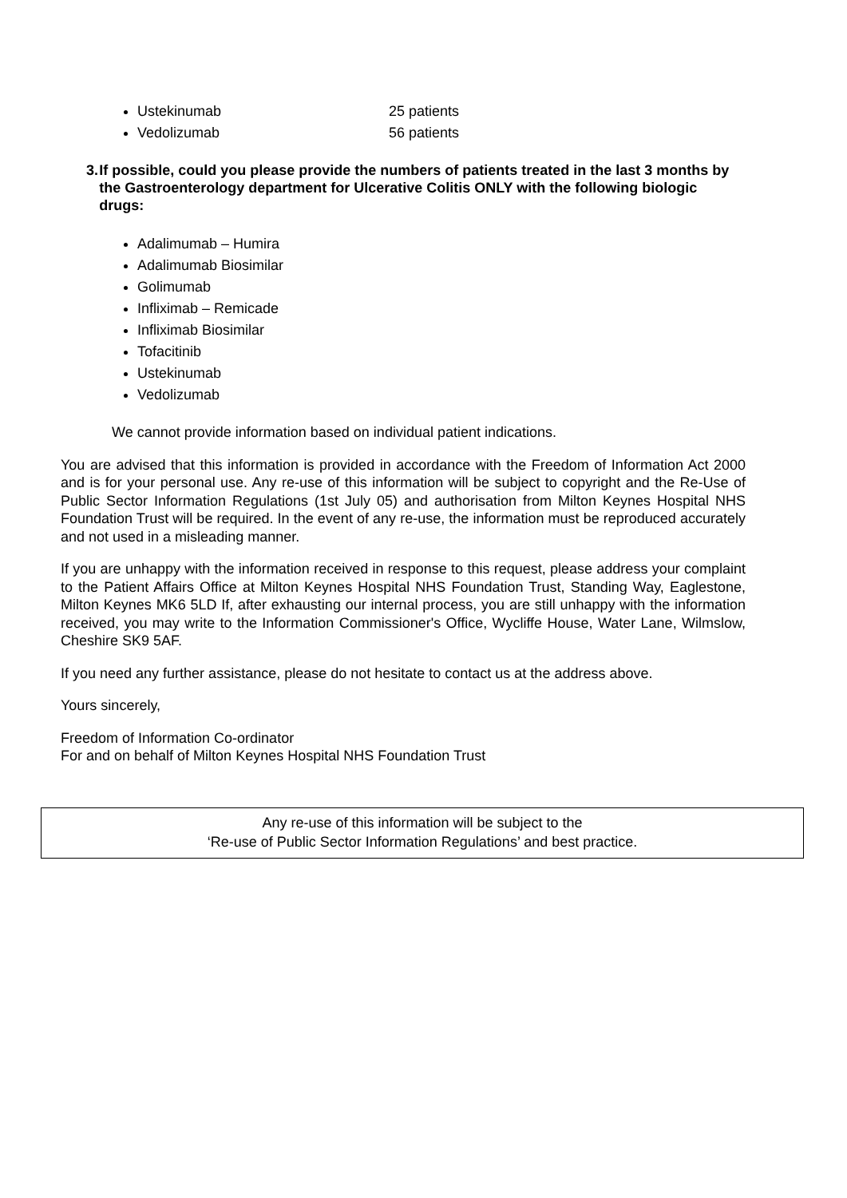Ustekinumab 25 patients
Vedolizumab 56 patients
3. If possible, could you please provide the numbers of patients treated in the last 3 months by the Gastroenterology department for Ulcerative Colitis ONLY with the following biologic drugs:
Adalimumab – Humira
Adalimumab Biosimilar
Golimumab
Infliximab – Remicade
Infliximab Biosimilar
Tofacitinib
Ustekinumab
Vedolizumab
We cannot provide information based on individual patient indications.
You are advised that this information is provided in accordance with the Freedom of Information Act 2000 and is for your personal use. Any re-use of this information will be subject to copyright and the Re-Use of Public Sector Information Regulations (1st July 05) and authorisation from Milton Keynes Hospital NHS Foundation Trust will be required. In the event of any re-use, the information must be reproduced accurately and not used in a misleading manner.
If you are unhappy with the information received in response to this request, please address your complaint to the Patient Affairs Office at Milton Keynes Hospital NHS Foundation Trust, Standing Way, Eaglestone, Milton Keynes MK6 5LD If, after exhausting our internal process, you are still unhappy with the information received, you may write to the Information Commissioner's Office, Wycliffe House, Water Lane, Wilmslow, Cheshire SK9 5AF.
If you need any further assistance, please do not hesitate to contact us at the address above.
Yours sincerely,
Freedom of Information Co-ordinator
For and on behalf of Milton Keynes Hospital NHS Foundation Trust
Any re-use of this information will be subject to the
‘Re-use of Public Sector Information Regulations’ and best practice.